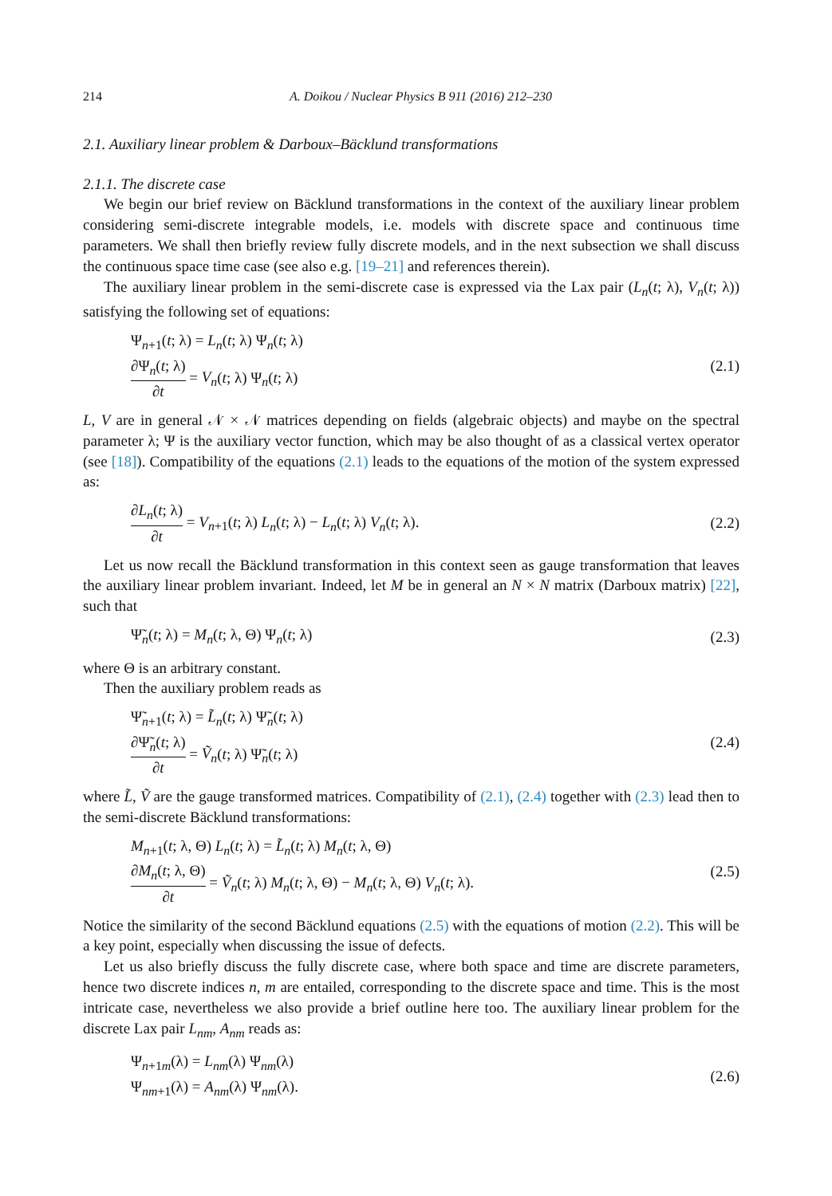214 A. Doikou / Nuclear Physics B 911 (2016) 212–230
2.1. Auxiliary linear problem & Darboux–Bäcklund transformations
2.1.1. The discrete case
We begin our brief review on Bäcklund transformations in the context of the auxiliary linear problem considering semi-discrete integrable models, i.e. models with discrete space and continuous time parameters. We shall then briefly review fully discrete models, and in the next subsection we shall discuss the continuous space time case (see also e.g. [19–21] and references therein).
The auxiliary linear problem in the semi-discrete case is expressed via the Lax pair (L<sub>n</sub>(t; λ), V<sub>n</sub>(t; λ)) satisfying the following set of equations:
Ψ<sub>n+1</sub>(t; λ) = L<sub>n</sub>(t; λ) Ψ<sub>n</sub>(t; λ)
∂Ψ<sub>n</sub>(t; λ) ∂t = V<sub>n</sub>(t; λ) Ψ<sub>n</sub>(t; λ)
(2.1)
L, V are in general 𝒩 × 𝒩 matrices depending on fields (algebraic objects) and maybe on the spectral parameter λ; Ψ is the auxiliary vector function, which may be also thought of as a classical vertex operator (see [18]). Compatibility of the equations (2.1) leads to the equations of the motion of the system expressed as:
∂L<sub>n</sub>(t; λ) ∂t = V<sub>n+1</sub>(t; λ) L<sub>n</sub>(t; λ) − L<sub>n</sub>(t; λ) V<sub>n</sub>(t; λ).
(2.2)
Let us now recall the Bäcklund transformation in this context seen as gauge transformation that leaves the auxiliary linear problem invariant. Indeed, let M be in general an N × N matrix (Darboux matrix) [22], such that
Ψ̃<sub>n</sub>(t; λ) = M<sub>n</sub>(t; λ, Θ) Ψ<sub>n</sub>(t; λ)
(2.3)
where Θ is an arbitrary constant.
Then the auxiliary problem reads as
Ψ̃<sub>n+1</sub>(t; λ) = L̃<sub>n</sub>(t; λ) Ψ̃<sub>n</sub>(t; λ)
∂Ψ̃<sub>n</sub>(t; λ) ∂t = Ṽ<sub>n</sub>(t; λ) Ψ̃<sub>n</sub>(t; λ)
(2.4)
where L̃, Ṽ are the gauge transformed matrices. Compatibility of (2.1), (2.4) together with (2.3) lead then to the semi-discrete Bäcklund transformations:
M<sub>n+1</sub>(t; λ, Θ) L<sub>n</sub>(t; λ) = L̃<sub>n</sub>(t; λ) M<sub>n</sub>(t; λ, Θ)
∂M<sub>n</sub>(t; λ, Θ) ∂t = Ṽ<sub>n</sub>(t; λ) M<sub>n</sub>(t; λ, Θ) − M<sub>n</sub>(t; λ, Θ) V<sub>n</sub>(t; λ).
(2.5)
Notice the similarity of the second Bäcklund equations (2.5) with the equations of motion (2.2). This will be a key point, especially when discussing the issue of defects.
Let us also briefly discuss the fully discrete case, where both space and time are discrete parameters, hence two discrete indices n, m are entailed, corresponding to the discrete space and time. This is the most intricate case, nevertheless we also provide a brief outline here too. The auxiliary linear problem for the discrete Lax pair L<sub>nm</sub>, A<sub>nm</sub> reads as:
Ψ<sub>n+1m</sub>(λ) = L<sub>nm</sub>(λ) Ψ<sub>nm</sub>(λ)
Ψ<sub>nm+1</sub>(λ) = A<sub>nm</sub>(λ) Ψ<sub>nm</sub>(λ).
(2.6)